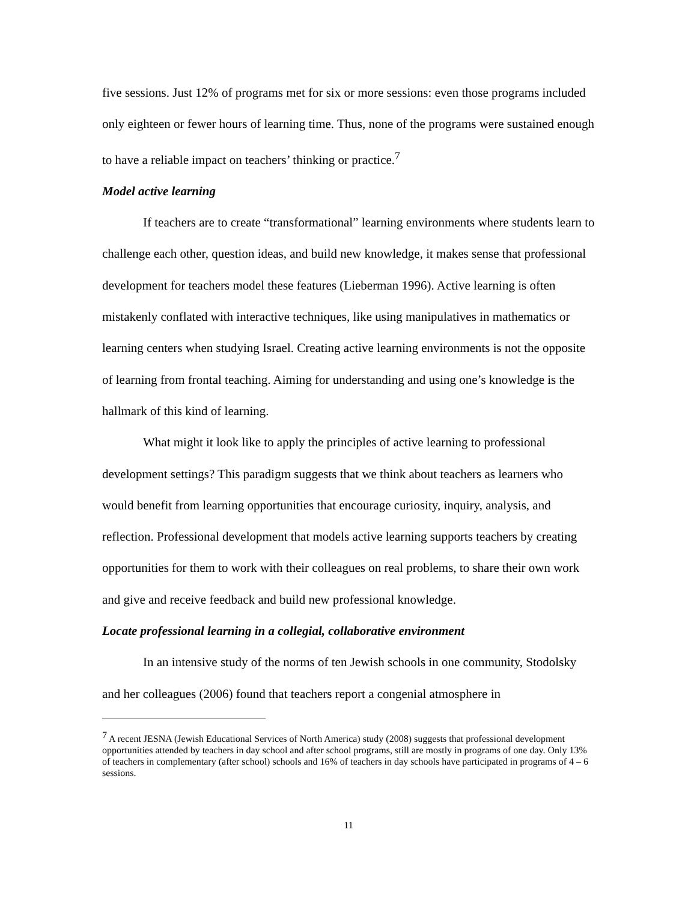five sessions. Just 12% of programs met for six or more sessions: even those programs included only eighteen or fewer hours of learning time. Thus, none of the programs were sustained enough to have a reliable impact on teachers’ thinking or practice.<sup>7</sup>
Model active learning
If teachers are to create “transformational” learning environments where students learn to challenge each other, question ideas, and build new knowledge, it makes sense that professional development for teachers model these features (Lieberman 1996). Active learning is often mistakenly conflated with interactive techniques, like using manipulatives in mathematics or learning centers when studying Israel. Creating active learning environments is not the opposite of learning from frontal teaching. Aiming for understanding and using one’s knowledge is the hallmark of this kind of learning.
What might it look like to apply the principles of active learning to professional development settings? This paradigm suggests that we think about teachers as learners who would benefit from learning opportunities that encourage curiosity, inquiry, analysis, and reflection. Professional development that models active learning supports teachers by creating opportunities for them to work with their colleagues on real problems, to share their own work and give and receive feedback and build new professional knowledge.
Locate professional learning in a collegial, collaborative environment
In an intensive study of the norms of ten Jewish schools in one community, Stodolsky and her colleagues (2006) found that teachers report a congenial atmosphere in
<sup>7</sup> A recent JESNA (Jewish Educational Services of North America) study (2008) suggests that professional development opportunities attended by teachers in day school and after school programs, still are mostly in programs of one day. Only 13% of teachers in complementary (after school) schools and 16% of teachers in day schools have participated in programs of 4 – 6 sessions.
11